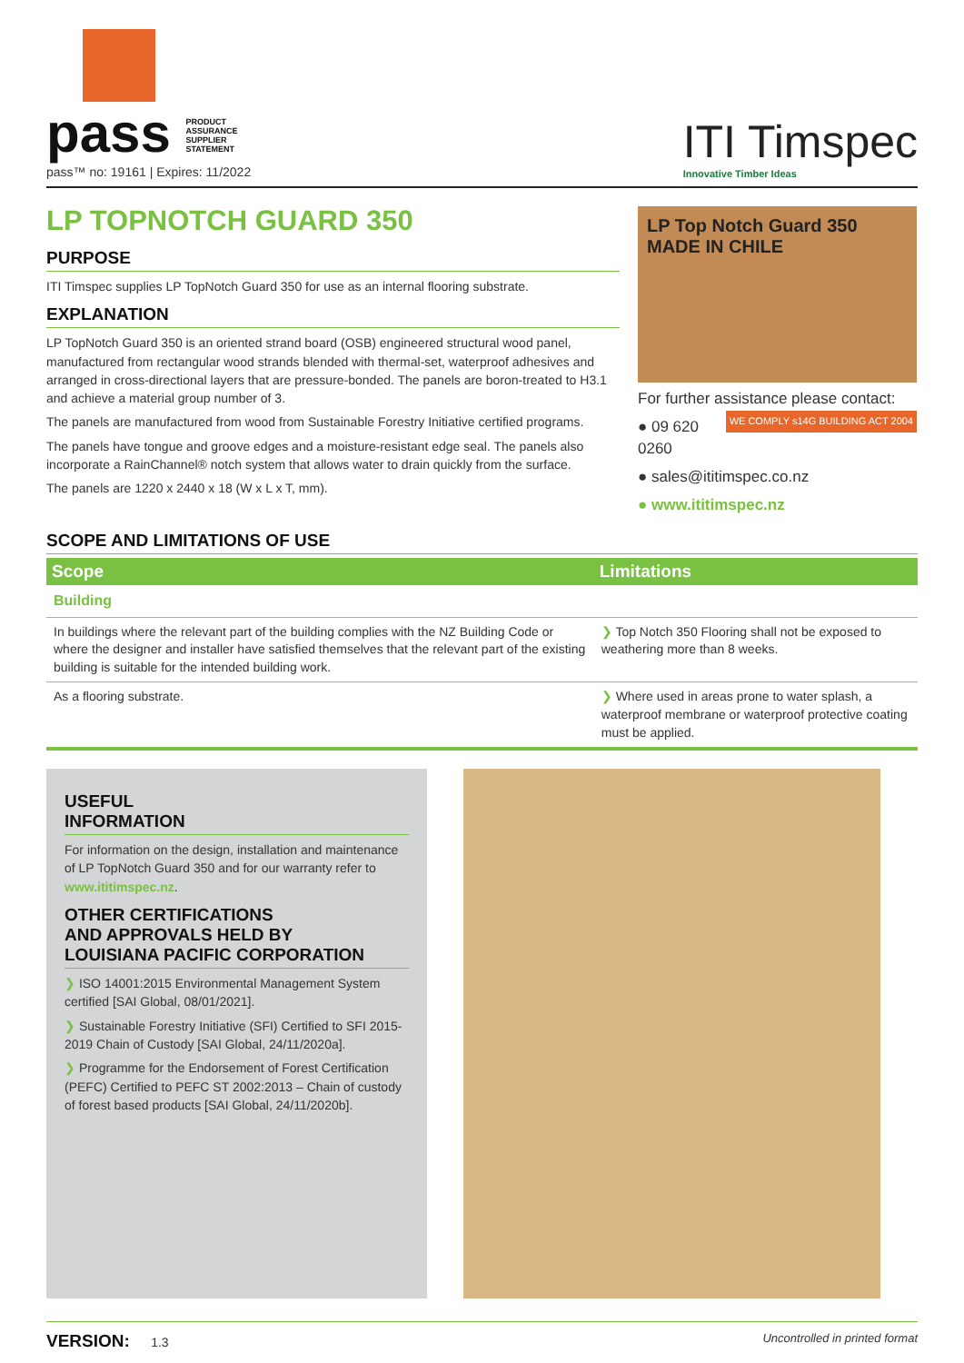pass PRODUCT
ASSURANCE
SUPPLIER
STATEMENT
pass™ no: 19161 | Expires: 11/2022
ITI Timspec
Innovative Timber Ideas
LP TOPNOTCH GUARD 350
PURPOSE
ITI Timspec supplies LP TopNotch Guard 350 for use as an internal flooring substrate.
EXPLANATION
LP TopNotch Guard 350 is an oriented strand board (OSB) engineered structural wood panel, manufactured from rectangular wood strands blended with thermal-set, waterproof adhesives and arranged in cross-directional layers that are pressure-bonded. The panels are boron-treated to H3.1 and achieve a material group number of 3.
The panels are manufactured from wood from Sustainable Forestry Initiative certified programs.
The panels have tongue and groove edges and a moisture-resistant edge seal. The panels also incorporate a RainChannel® notch system that allows water to drain quickly from the surface.
The panels are 1220 x 2440 x 18 (W x L x T, mm).
LP Top Notch Guard 350 MADE IN CHILE
For further assistance please contact: WE COMPLY s14G BUILDING ACT 2004
● 09 620 0260
● sales@ititimspec.co.nz
● www.ititimspec.nz
SCOPE AND LIMITATIONS OF USE
| Scope | Limitations |
| --- | --- |
| Building | |
| In buildings where the relevant part of the building complies with the NZ Building Code or where the designer and installer have satisfied themselves that the relevant part of the existing building is suitable for the intended building work. | ❯ Top Notch 350 Flooring shall not be exposed to weathering more than 8 weeks. |
| As a flooring substrate. | ❯ Where used in areas prone to water splash, a waterproof membrane or waterproof protective coating must be applied. |
USEFUL
INFORMATION
For information on the design, installation and maintenance of LP TopNotch Guard 350 and for our warranty refer to www.ititimspec.nz.
OTHER CERTIFICATIONS
AND APPROVALS HELD BY
LOUISIANA PACIFIC CORPORATION
❯ ISO 14001:2015 Environmental Management System certified [SAI Global, 08/01/2021].
❯ Sustainable Forestry Initiative (SFI) Certified to SFI 2015-2019 Chain of Custody [SAI Global, 24/11/2020a].
❯ Programme for the Endorsement of Forest Certification (PEFC) Certified to PEFC ST 2002:2013 – Chain of custody of forest based products [SAI Global, 24/11/2020b].
VERSION: 1.3 Uncontrolled in printed format